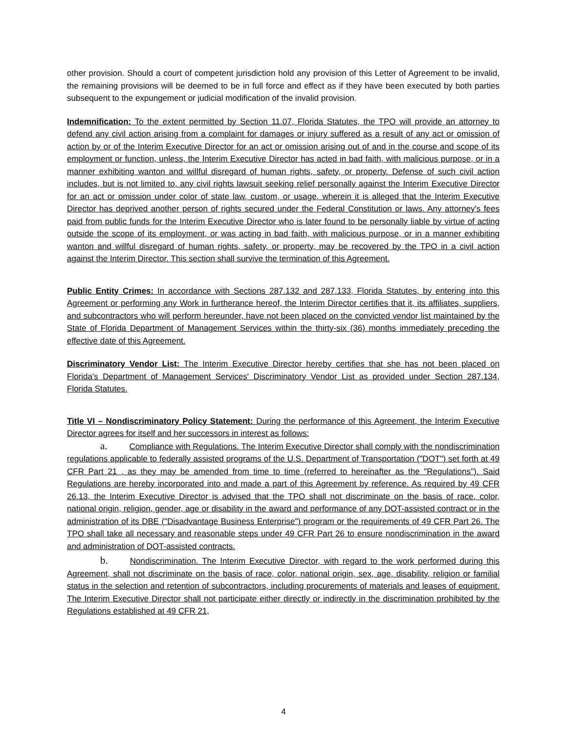other provision. Should a court of competent jurisdiction hold any provision of this Letter of Agreement to be invalid, the remaining provisions will be deemed to be in full force and effect as if they have been executed by both parties subsequent to the expungement or judicial modification of the invalid provision.
Indemnification: To the extent permitted by Section 11.07, Florida Statutes, the TPO will provide an attorney to defend any civil action arising from a complaint for damages or injury suffered as a result of any act or omission of action by or of the Interim Executive Director for an act or omission arising out of and in the course and scope of its employment or function, unless, the Interim Executive Director has acted in bad faith, with malicious purpose, or in a manner exhibiting wanton and willful disregard of human rights, safety, or property. Defense of such civil action includes, but is not limited to, any civil rights lawsuit seeking relief personally against the Interim Executive Director for an act or omission under color of state law, custom, or usage, wherein it is alleged that the Interim Executive Director has deprived another person of rights secured under the Federal Constitution or laws. Any attorney's fees paid from public funds for the Interim Executive Director who is later found to be personally liable by virtue of acting outside the scope of its employment, or was acting in bad faith, with malicious purpose, or in a manner exhibiting wanton and willful disregard of human rights, safety, or property, may be recovered by the TPO in a civil action against the Interim Director. This section shall survive the termination of this Agreement.
Public Entity Crimes: In accordance with Sections 287.132 and 287.133, Florida Statutes, by entering into this Agreement or performing any Work in furtherance hereof, the Interim Director certifies that it, its affiliates, suppliers, and subcontractors who will perform hereunder, have not been placed on the convicted vendor list maintained by the State of Florida Department of Management Services within the thirty-six (36) months immediately preceding the effective date of this Agreement.
Discriminatory Vendor List: The Interim Executive Director hereby certifies that she has not been placed on Florida's Department of Management Services' Discriminatory Vendor List as provided under Section 287.134, Florida Statutes.
Title VI – Nondiscriminatory Policy Statement: During the performance of this Agreement, the Interim Executive Director agrees for itself and her successors in interest as follows:
a. Compliance with Regulations. The Interim Executive Director shall comply with the nondiscrimination regulations applicable to federally assisted programs of the U.S. Department of Transportation ("DOT") set forth at 49 CFR Part 21 , as they may be amended from time to time (referred to hereinafter as the "Regulations"). Said Regulations are hereby incorporated into and made a part of this Agreement by reference. As required by 49 CFR 26.13, the Interim Executive Director is advised that the TPO shall not discriminate on the basis of race, color, national origin, religion, gender, age or disability in the award and performance of any DOT-assisted contract or in the administration of its DBE ("Disadvantage Business Enterprise") program or the requirements of 49 CFR Part 26. The TPO shall take all necessary and reasonable steps under 49 CFR Part 26 to ensure nondiscrimination in the award and administration of DOT-assisted contracts.
b. Nondiscrimination. The Interim Executive Director, with regard to the work performed during this Agreement, shall not discriminate on the basis of race, color, national origin, sex, age, disability, religion or familial status in the selection and retention of subcontractors, including procurements of materials and leases of equipment. The Interim Executive Director shall not participate either directly or indirectly in the discrimination prohibited by the Regulations established at 49 CFR 21,
4